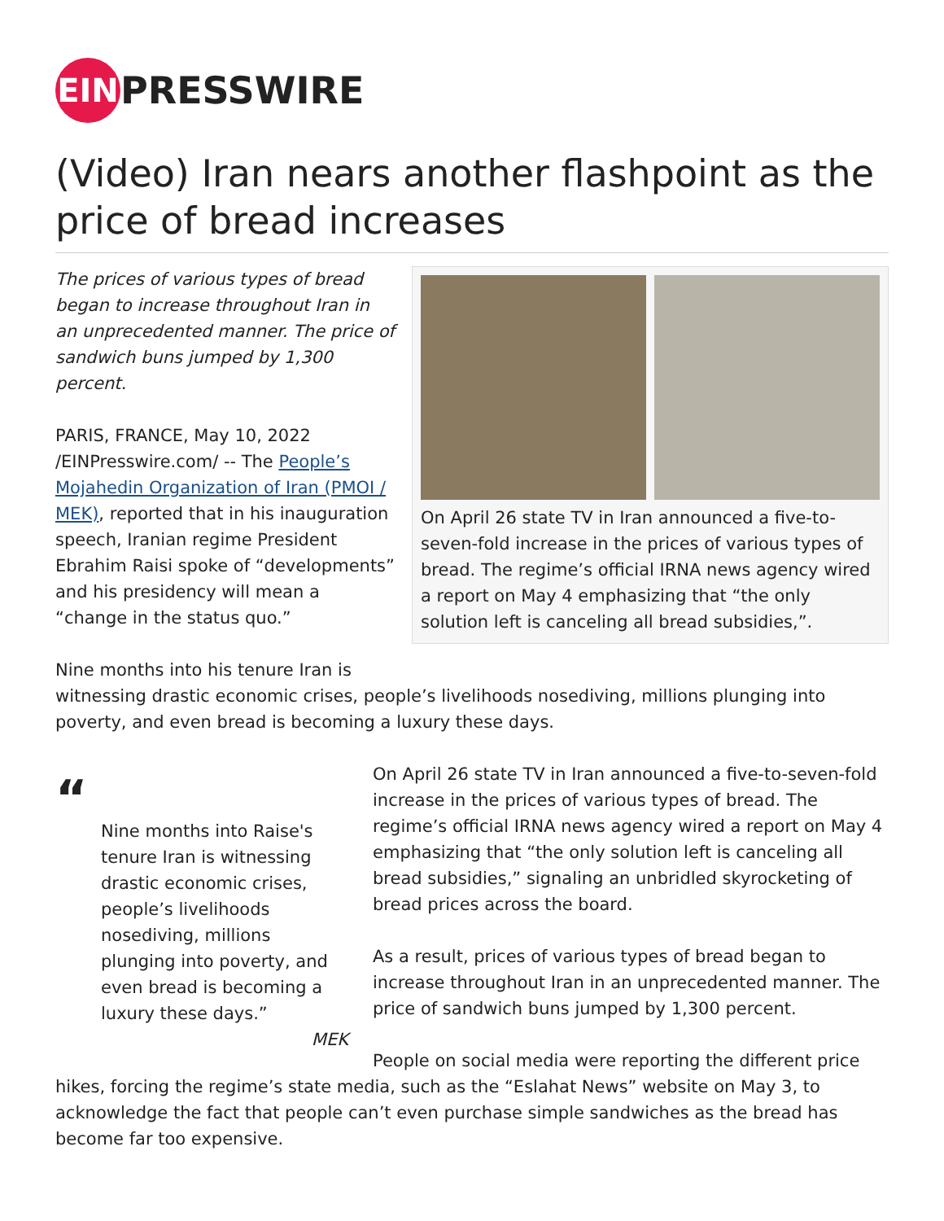EIN
PRESSWIRE
(Video) Iran nears another flashpoint as the price of bread increases
On April 26 state TV in Iran announced a five-to-seven-fold increase in the prices of various types of bread. The regime’s official IRNA news agency wired a report on May 4 emphasizing that “the only solution left is canceling all bread subsidies,”.
The prices of various types of bread began to increase throughout Iran in an unprecedented manner. The price of sandwich buns jumped by 1,300 percent.
PARIS, FRANCE, May 10, 2022 /EINPresswire.com/ -- The People’s Mojahedin Organization of Iran (PMOI / MEK), reported that in his inauguration speech, Iranian regime President Ebrahim Raisi spoke of “developments” and his presidency will mean a “change in the status quo.”
Nine months into his tenure Iran is witnessing drastic economic crises, people’s livelihoods nosediving, millions plunging into poverty, and even bread is becoming a luxury these days.
“
Nine months into Raise's tenure Iran is witnessing drastic economic crises, people’s livelihoods nosediving, millions plunging into poverty, and even bread is becoming a luxury these days.”
MEK
On April 26 state TV in Iran announced a five-to-seven-fold increase in the prices of various types of bread. The regime’s official IRNA news agency wired a report on May 4 emphasizing that “the only solution left is canceling all bread subsidies,” signaling an unbridled skyrocketing of bread prices across the board.
As a result, prices of various types of bread began to increase throughout Iran in an unprecedented manner. The price of sandwich buns jumped by 1,300 percent.
People on social media were reporting the different price hikes, forcing the regime’s state media, such as the “Eslahat News” website on May 3, to acknowledge the fact that people can’t even purchase simple sandwiches as the bread has become far too expensive.